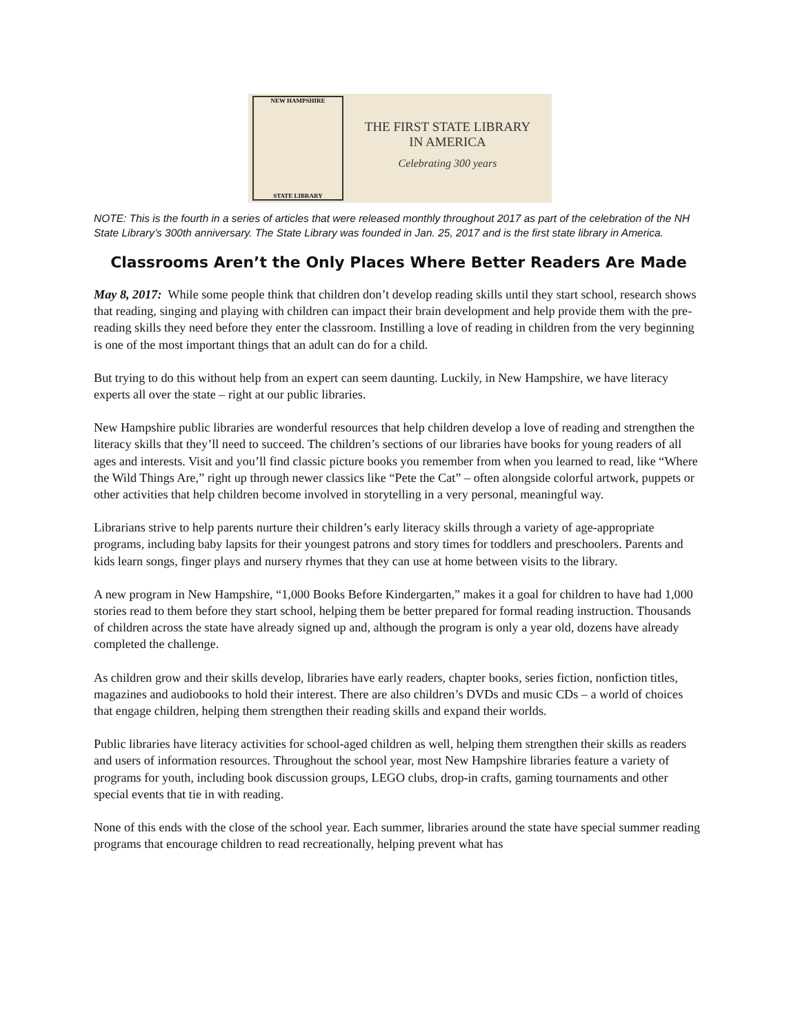NEW HAMPSHIRE
STATE LIBRARY
THE FIRST STATE LIBRARY
IN AMERICA
Celebrating 300 years
NOTE: This is the fourth in a series of articles that were released monthly throughout 2017 as part of the celebration of the NH State Library’s 300th anniversary. The State Library was founded in Jan. 25, 2017 and is the first state library in America.
Classrooms Aren’t the Only Places Where Better Readers Are Made
May 8, 2017: While some people think that children don’t develop reading skills until they start school, research shows that reading, singing and playing with children can impact their brain development and help provide them with the pre-reading skills they need before they enter the classroom. Instilling a love of reading in children from the very beginning is one of the most important things that an adult can do for a child.
But trying to do this without help from an expert can seem daunting. Luckily, in New Hampshire, we have literacy experts all over the state – right at our public libraries.
New Hampshire public libraries are wonderful resources that help children develop a love of reading and strengthen the literacy skills that they’ll need to succeed. The children’s sections of our libraries have books for young readers of all ages and interests. Visit and you’ll find classic picture books you remember from when you learned to read, like “Where the Wild Things Are,” right up through newer classics like “Pete the Cat” – often alongside colorful artwork, puppets or other activities that help children become involved in storytelling in a very personal, meaningful way.
Librarians strive to help parents nurture their children’s early literacy skills through a variety of age-appropriate programs, including baby lapsits for their youngest patrons and story times for toddlers and preschoolers. Parents and kids learn songs, finger plays and nursery rhymes that they can use at home between visits to the library.
A new program in New Hampshire, “1,000 Books Before Kindergarten,” makes it a goal for children to have had 1,000 stories read to them before they start school, helping them be better prepared for formal reading instruction. Thousands of children across the state have already signed up and, although the program is only a year old, dozens have already completed the challenge.
As children grow and their skills develop, libraries have early readers, chapter books, series fiction, nonfiction titles, magazines and audiobooks to hold their interest. There are also children’s DVDs and music CDs – a world of choices that engage children, helping them strengthen their reading skills and expand their worlds.
Public libraries have literacy activities for school-aged children as well, helping them strengthen their skills as readers and users of information resources. Throughout the school year, most New Hampshire libraries feature a variety of programs for youth, including book discussion groups, LEGO clubs, drop-in crafts, gaming tournaments and other special events that tie in with reading.
None of this ends with the close of the school year. Each summer, libraries around the state have special summer reading programs that encourage children to read recreationally, helping prevent what has